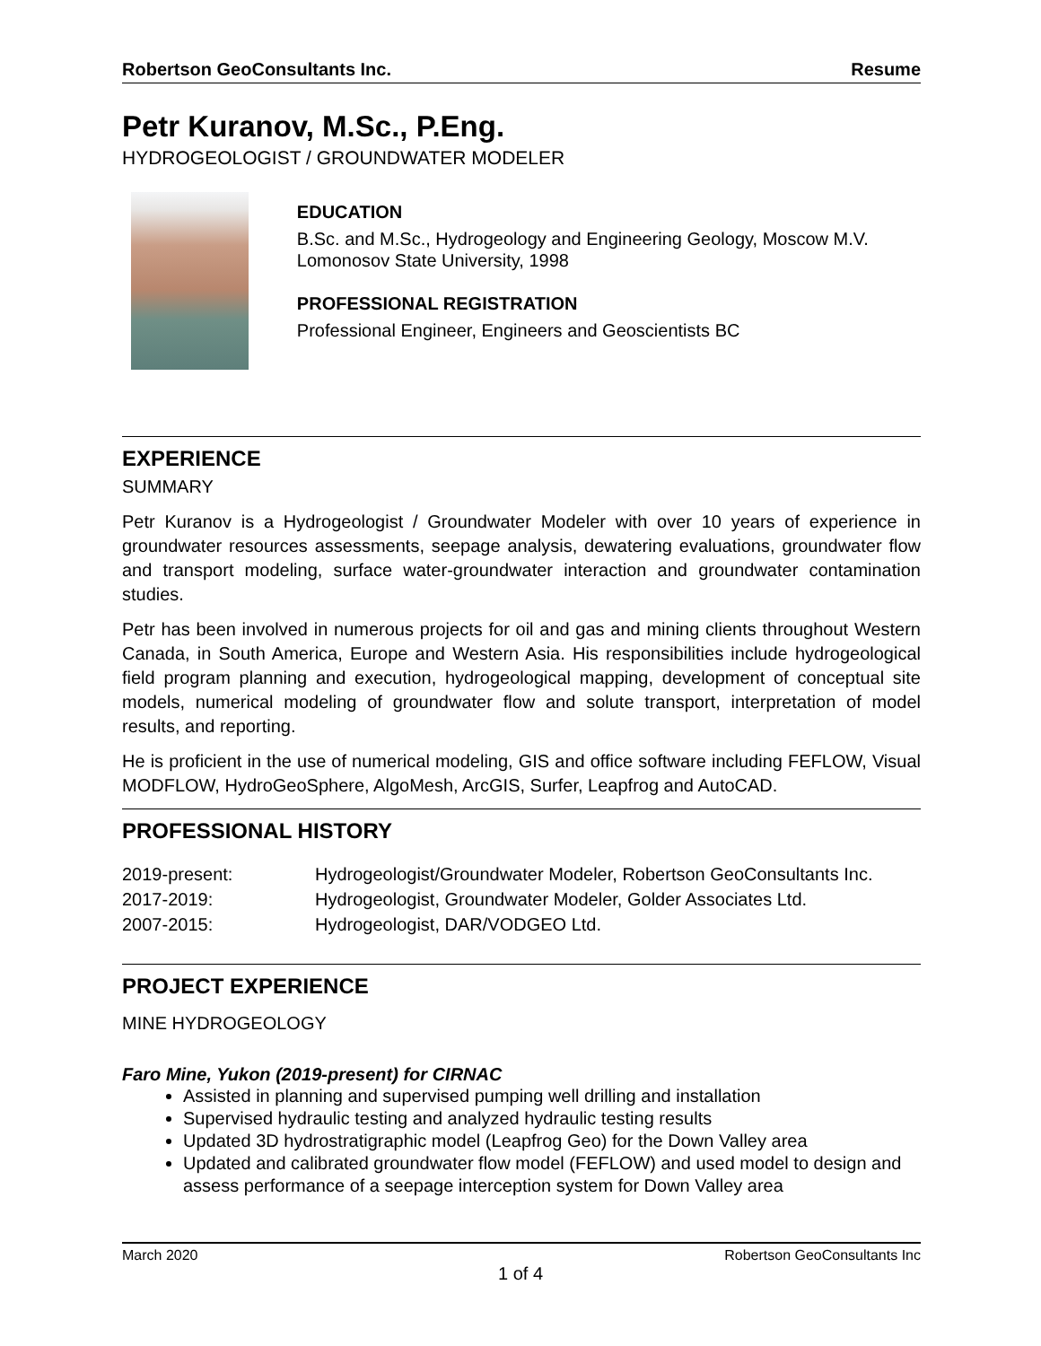Robertson GeoConsultants Inc. Resume
Petr Kuranov, M.Sc., P.Eng.
HYDROGEOLOGIST / GROUNDWATER MODELER
EDUCATION
B.Sc. and M.Sc., Hydrogeology and Engineering Geology, Moscow M.V. Lomonosov State University, 1998
PROFESSIONAL REGISTRATION
Professional Engineer, Engineers and Geoscientists BC
EXPERIENCE
SUMMARY
Petr Kuranov is a Hydrogeologist / Groundwater Modeler with over 10 years of experience in groundwater resources assessments, seepage analysis, dewatering evaluations, groundwater flow and transport modeling, surface water-groundwater interaction and groundwater contamination studies.
Petr has been involved in numerous projects for oil and gas and mining clients throughout Western Canada, in South America, Europe and Western Asia. His responsibilities include hydrogeological field program planning and execution, hydrogeological mapping, development of conceptual site models, numerical modeling of groundwater flow and solute transport, interpretation of model results, and reporting.
He is proficient in the use of numerical modeling, GIS and office software including FEFLOW, Visual MODFLOW, HydroGeoSphere, AlgoMesh, ArcGIS, Surfer, Leapfrog and AutoCAD.
PROFESSIONAL HISTORY
| 2019-present: | Hydrogeologist/Groundwater Modeler, Robertson GeoConsultants Inc. |
| 2017-2019: | Hydrogeologist, Groundwater Modeler, Golder Associates Ltd. |
| 2007-2015: | Hydrogeologist, DAR/VODGEO Ltd. |
PROJECT EXPERIENCE
MINE HYDROGEOLOGY
Faro Mine, Yukon (2019-present) for CIRNAC
Assisted in planning and supervised pumping well drilling and installation
Supervised hydraulic testing and analyzed hydraulic testing results
Updated 3D hydrostratigraphic model (Leapfrog Geo) for the Down Valley area
Updated and calibrated groundwater flow model (FEFLOW) and used model to design and assess performance of a seepage interception system for Down Valley area
March 2020 Robertson GeoConsultants Inc
1 of 4